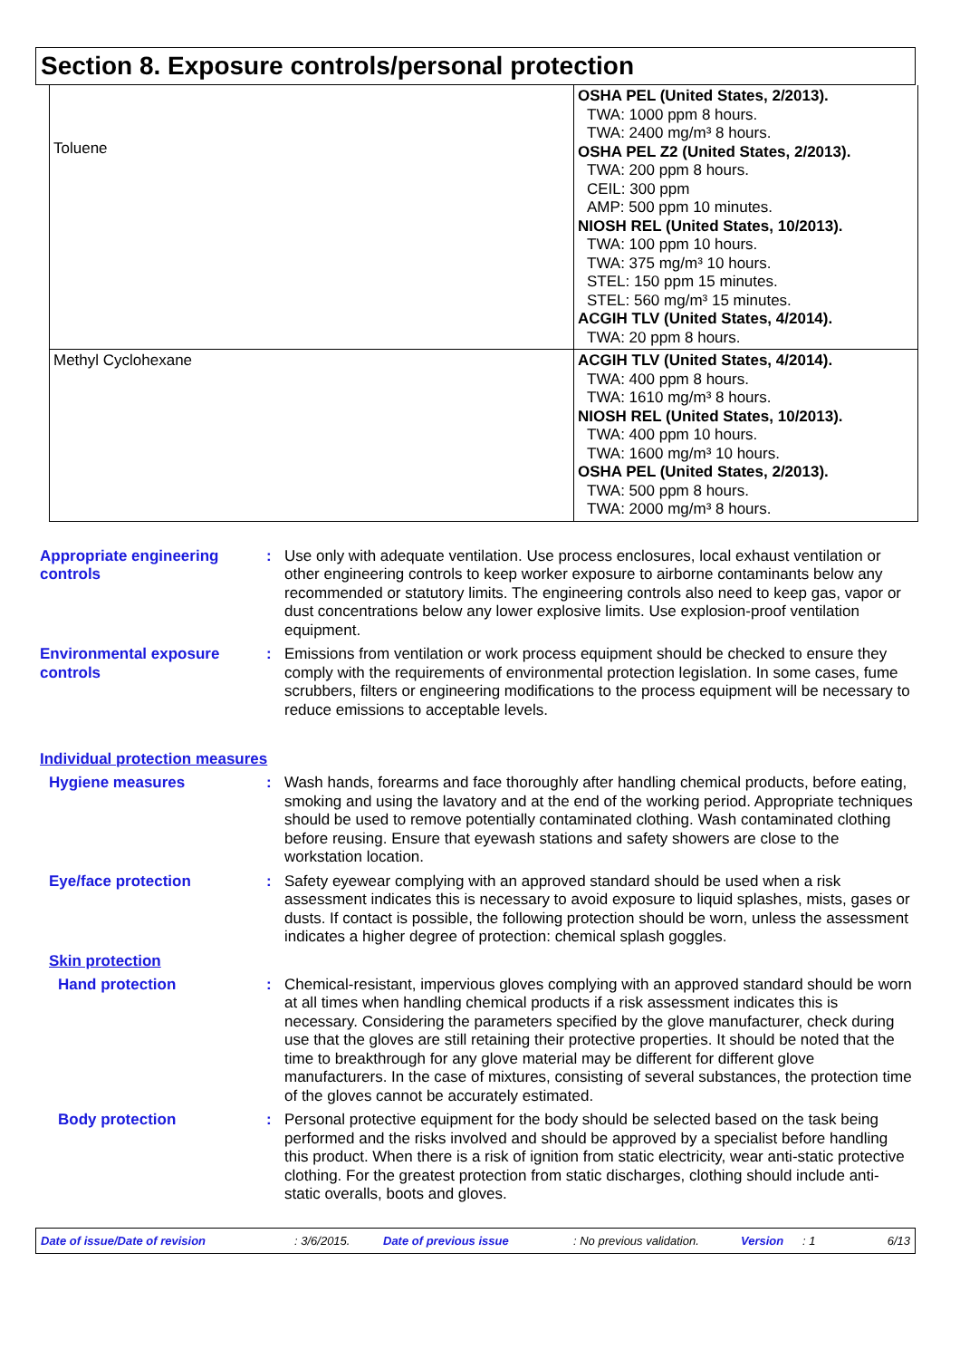Section 8. Exposure controls/personal protection
| Toluene | OSHA PEL (United States, 2/2013). TWA: 1000 ppm 8 hours. TWA: 2400 mg/m³ 8 hours. OSHA PEL Z2 (United States, 2/2013). TWA: 200 ppm 8 hours. CEIL: 300 ppm AMP: 500 ppm 10 minutes. NIOSH REL (United States, 10/2013). TWA: 100 ppm 10 hours. TWA: 375 mg/m³ 10 hours. STEL: 150 ppm 15 minutes. STEL: 560 mg/m³ 15 minutes. ACGIH TLV (United States, 4/2014). TWA: 20 ppm 8 hours. |
| Methyl Cyclohexane | ACGIH TLV (United States, 4/2014). TWA: 400 ppm 8 hours. TWA: 1610 mg/m³ 8 hours. NIOSH REL (United States, 10/2013). TWA: 400 ppm 10 hours. TWA: 1600 mg/m³ 10 hours. OSHA PEL (United States, 2/2013). TWA: 500 ppm 8 hours. TWA: 2000 mg/m³ 8 hours. |
Appropriate engineering controls
: Use only with adequate ventilation. Use process enclosures, local exhaust ventilation or other engineering controls to keep worker exposure to airborne contaminants below any recommended or statutory limits. The engineering controls also need to keep gas, vapor or dust concentrations below any lower explosive limits. Use explosion-proof ventilation equipment.
Environmental exposure controls
: Emissions from ventilation or work process equipment should be checked to ensure they comply with the requirements of environmental protection legislation. In some cases, fume scrubbers, filters or engineering modifications to the process equipment will be necessary to reduce emissions to acceptable levels.
Individual protection measures
Hygiene measures : Wash hands, forearms and face thoroughly after handling chemical products, before eating, smoking and using the lavatory and at the end of the working period. Appropriate techniques should be used to remove potentially contaminated clothing. Wash contaminated clothing before reusing. Ensure that eyewash stations and safety showers are close to the workstation location.
Eye/face protection : Safety eyewear complying with an approved standard should be used when a risk assessment indicates this is necessary to avoid exposure to liquid splashes, mists, gases or dusts. If contact is possible, the following protection should be worn, unless the assessment indicates a higher degree of protection: chemical splash goggles.
Skin protection
Hand protection : Chemical-resistant, impervious gloves complying with an approved standard should be worn at all times when handling chemical products if a risk assessment indicates this is necessary. Considering the parameters specified by the glove manufacturer, check during use that the gloves are still retaining their protective properties. It should be noted that the time to breakthrough for any glove material may be different for different glove manufacturers. In the case of mixtures, consisting of several substances, the protection time of the gloves cannot be accurately estimated.
Body protection : Personal protective equipment for the body should be selected based on the task being performed and the risks involved and should be approved by a specialist before handling this product. When there is a risk of ignition from static electricity, wear anti-static protective clothing. For the greatest protection from static discharges, clothing should include anti-static overalls, boots and gloves.
Date of issue/Date of revision: 3/6/2015. Date of previous issue: No previous validation. Version: 1 6/13